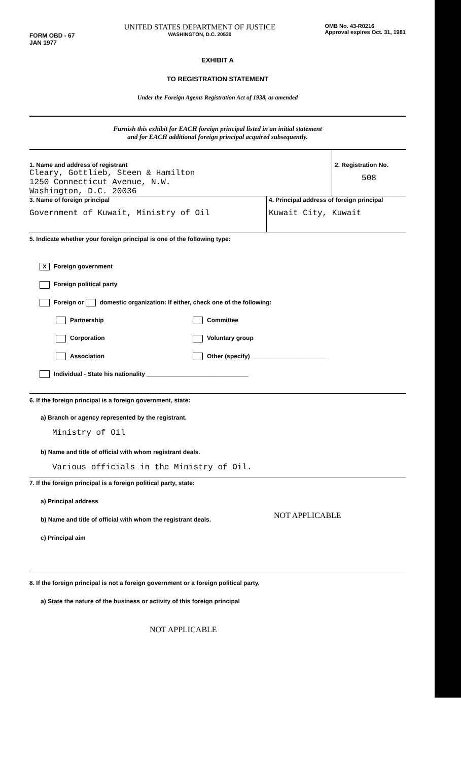FORM OBD - 67
JAN 1977
UNITED STATES DEPARTMENT OF JUSTICE
WASHINGTON, D.C. 20530
OMB No. 43-R0216
Approval expires Oct. 31, 1981
EXHIBIT A
TO REGISTRATION STATEMENT
Under the Foreign Agents Registration Act of 1938, as amended
Furnish this exhibit for EACH foreign principal listed in an initial statement
and for EACH additional foreign principal acquired subsequently.
1. Name and address of registrant
Cleary, Gottlieb, Steen & Hamilton
1250 Connecticut Avenue, N.W.
Washington, D.C. 20036
2. Registration No.
508
3. Name of foreign principal
Government of Kuwait, Ministry of Oil
4. Principal address of foreign principal
Kuwait City, Kuwait
5. Indicate whether your foreign principal is one of the following type:
X Foreign government
Foreign political party
Foreign or domestic organization: If either, check one of the following:
Partnership Committee
Corporation Voluntary group
Association Other (specify) ______________________
Individual - State his nationality ______________________________
6. If the foreign principal is a foreign government, state:
a) Branch or agency represented by the registrant.
Ministry of Oil
b) Name and title of official with whom registrant deals.
Various officials in the Ministry of Oil.
7. If the foreign principal is a foreign political party, state:
a) Principal address
b) Name and title of official with whom the registrant deals.
NOT APPLICABLE
c) Principal aim
8. If the foreign principal is not a foreign government or a foreign political party,
a) State the nature of the business or activity of this foreign principal
NOT APPLICABLE